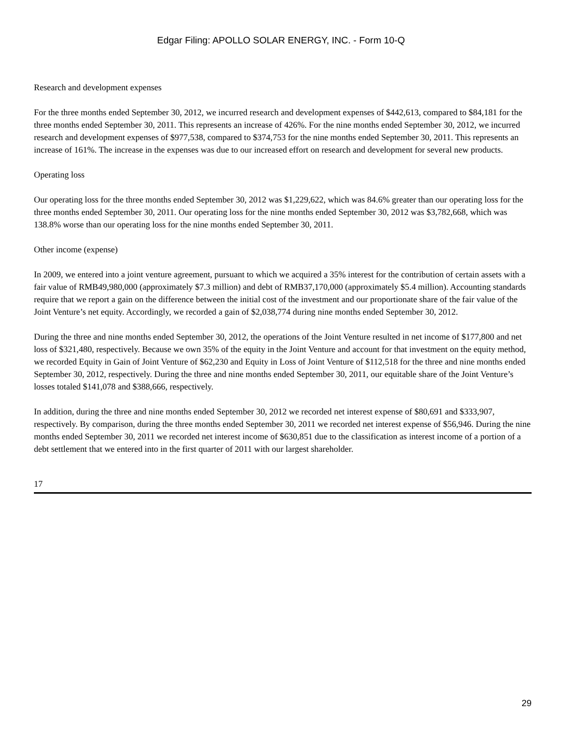Edgar Filing: APOLLO SOLAR ENERGY, INC. - Form 10-Q
Research and development expenses
For the three months ended September 30, 2012, we incurred research and development expenses of $442,613, compared to $84,181 for the three months ended September 30, 2011. This represents an increase of 426%. For the nine months ended September 30, 2012, we incurred research and development expenses of $977,538, compared to $374,753 for the nine months ended September 30, 2011. This represents an increase of 161%. The increase in the expenses was due to our increased effort on research and development for several new products.
Operating loss
Our operating loss for the three months ended September 30, 2012 was $1,229,622, which was 84.6% greater than our operating loss for the three months ended September 30, 2011. Our operating loss for the nine months ended September 30, 2012 was $3,782,668, which was 138.8% worse than our operating loss for the nine months ended September 30, 2011.
Other income (expense)
In 2009, we entered into a joint venture agreement, pursuant to which we acquired a 35% interest for the contribution of certain assets with a fair value of RMB49,980,000 (approximately $7.3 million) and debt of RMB37,170,000 (approximately $5.4 million). Accounting standards require that we report a gain on the difference between the initial cost of the investment and our proportionate share of the fair value of the Joint Venture’s net equity. Accordingly, we recorded a gain of $2,038,774 during nine months ended September 30, 2012.
During the three and nine months ended September 30, 2012, the operations of the Joint Venture resulted in net income of $177,800 and net loss of $321,480, respectively. Because we own 35% of the equity in the Joint Venture and account for that investment on the equity method, we recorded Equity in Gain of Joint Venture of $62,230 and Equity in Loss of Joint Venture of $112,518 for the three and nine months ended September 30, 2012, respectively. During the three and nine months ended September 30, 2011, our equitable share of the Joint Venture’s losses totaled $141,078 and $388,666, respectively.
In addition, during the three and nine months ended September 30, 2012 we recorded net interest expense of $80,691 and $333,907, respectively. By comparison, during the three months ended September 30, 2011 we recorded net interest expense of $56,946. During the nine months ended September 30, 2011 we recorded net interest income of $630,851 due to the classification as interest income of a portion of a debt settlement that we entered into in the first quarter of 2011 with our largest shareholder.
17
29